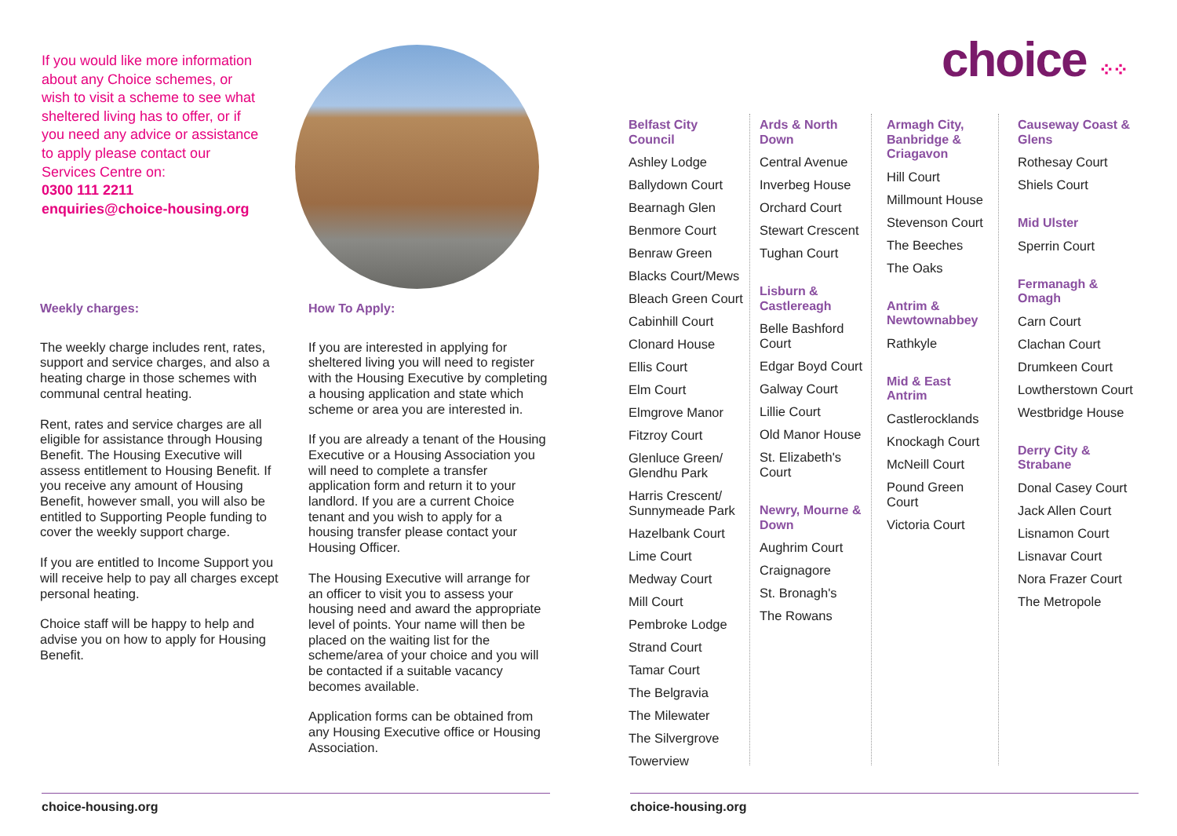If you would like more information about any Choice schemes, or wish to visit a scheme to see what sheltered living has to offer, or if you need any advice or assistance to apply please contact our Services Centre on:
0300 111 2211
enquiries@choice-housing.org
Weekly charges:
The weekly charge includes rent, rates, support and service charges, and also a heating charge in those schemes with communal central heating.
Rent, rates and service charges are all eligible for assistance through Housing Benefit. The Housing Executive will assess entitlement to Housing Benefit. If you receive any amount of Housing Benefit, however small, you will also be entitled to Supporting People funding to cover the weekly support charge.
If you are entitled to Income Support you will receive help to pay all charges except personal heating.
Choice staff will be happy to help and advise you on how to apply for Housing Benefit.
How To Apply:
If you are interested in applying for sheltered living you will need to register with the Housing Executive by completing a housing application and state which scheme or area you are interested in.
If you are already a tenant of the Housing Executive or a Housing Association you will need to complete a transfer application form and return it to your landlord. If you are a current Choice tenant and you wish to apply for a housing transfer please contact your Housing Officer.
The Housing Executive will arrange for an officer to visit you to assess your housing need and award the appropriate level of points. Your name will then be placed on the waiting list for the scheme/area of your choice and you will be contacted if a suitable vacancy becomes available.
Application forms can be obtained from any Housing Executive office or Housing Association.
choice-housing.org
choice ⁘⁘
Belfast City Council
Ashley Lodge
Ballydown Court
Bearnagh Glen
Benmore Court
Benraw Green
Blacks Court/Mews
Bleach Green Court
Cabinhill Court
Clonard House
Ellis Court
Elm Court
Elmgrove Manor
Fitzroy Court
Glenluce Green/ Glendhu Park
Harris Crescent/ Sunnymeade Park
Hazelbank Court
Lime Court
Medway Court
Mill Court
Pembroke Lodge
Strand Court
Tamar Court
The Belgravia
The Milewater
The Silvergrove
Towerview
Ards & North Down
Central Avenue
Inverbeg House
Orchard Court
Stewart Crescent
Tughan Court
Lisburn & Castlereagh
Belle Bashford Court
Edgar Boyd Court
Galway Court
Lillie Court
Old Manor House
St. Elizabeth's Court
Newry, Mourne & Down
Aughrim Court
Craignagore
St. Bronagh's
The Rowans
Armagh City, Banbridge & Criagavon
Hill Court
Millmount House
Stevenson Court
The Beeches
The Oaks
Antrim & Newtownabbey
Rathkyle
Mid & East Antrim
Castlerocklands
Knockagh Court
McNeill Court
Pound Green Court
Victoria Court
Causeway Coast & Glens
Rothesay Court
Shiels Court
Mid Ulster
Sperrin Court
Fermanagh & Omagh
Carn Court
Clachan Court
Drumkeen Court
Lowtherstown Court
Westbridge House
Derry City & Strabane
Donal Casey Court
Jack Allen Court
Lisnamon Court
Lisnavar Court
Nora Frazer Court
The Metropole
choice-housing.org